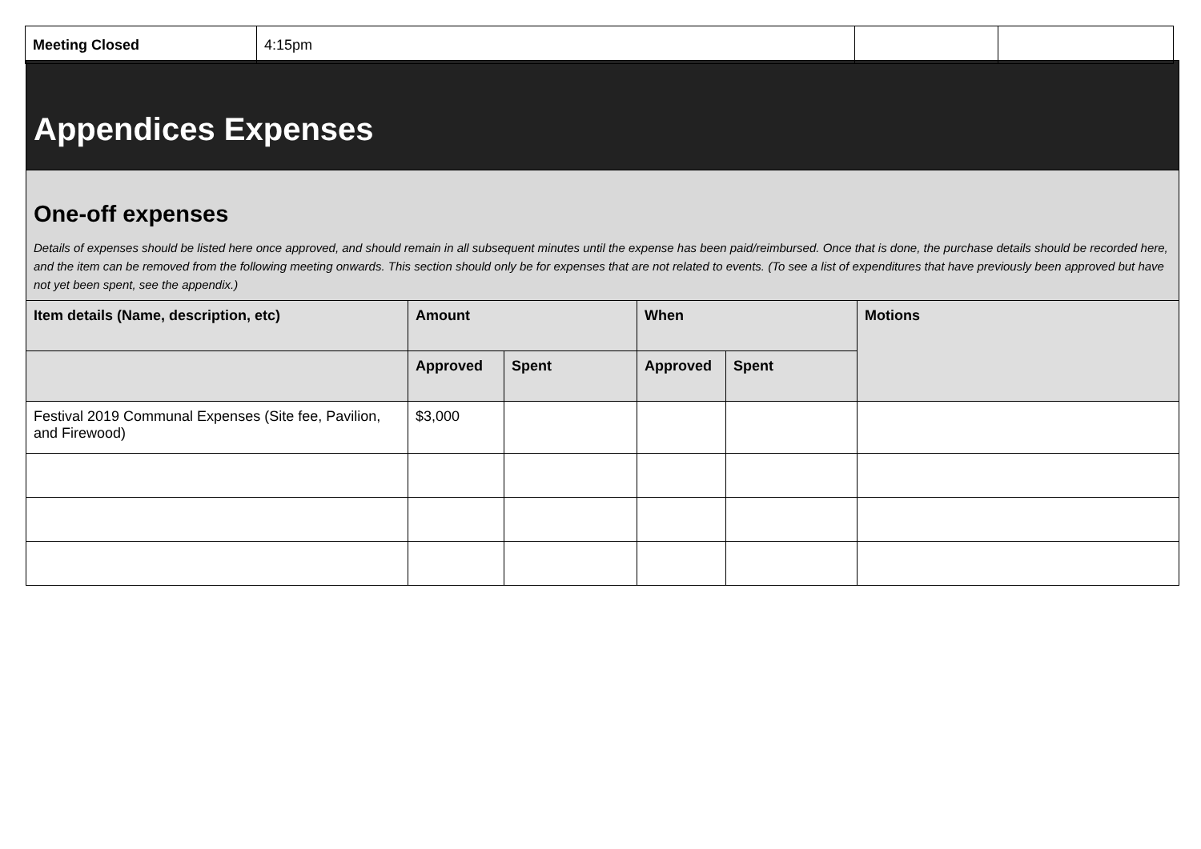| Meeting Closed | 4:15pm | | |
| Appendices Expenses | | | | | |
| One-off expenses Details of expenses should be listed here once approved, and should remain in all subsequent minutes until the expense has been paid/reimbursed. Once that is done, the purchase details should be recorded here, and the item can be removed from the following meeting onwards. This section should only be for expenses that are not related to events. (To see a list of expenditures that have previously been approved but have not yet been spent, see the appendix.) | | | | | |
| Item details (Name, description, etc) | Amount | | When | | Motions |
| | Approved | Spent | Approved | Spent | |
| Festival 2019 Communal Expenses (Site fee, Pavilion, and Firewood) | $3,000 | | | | |